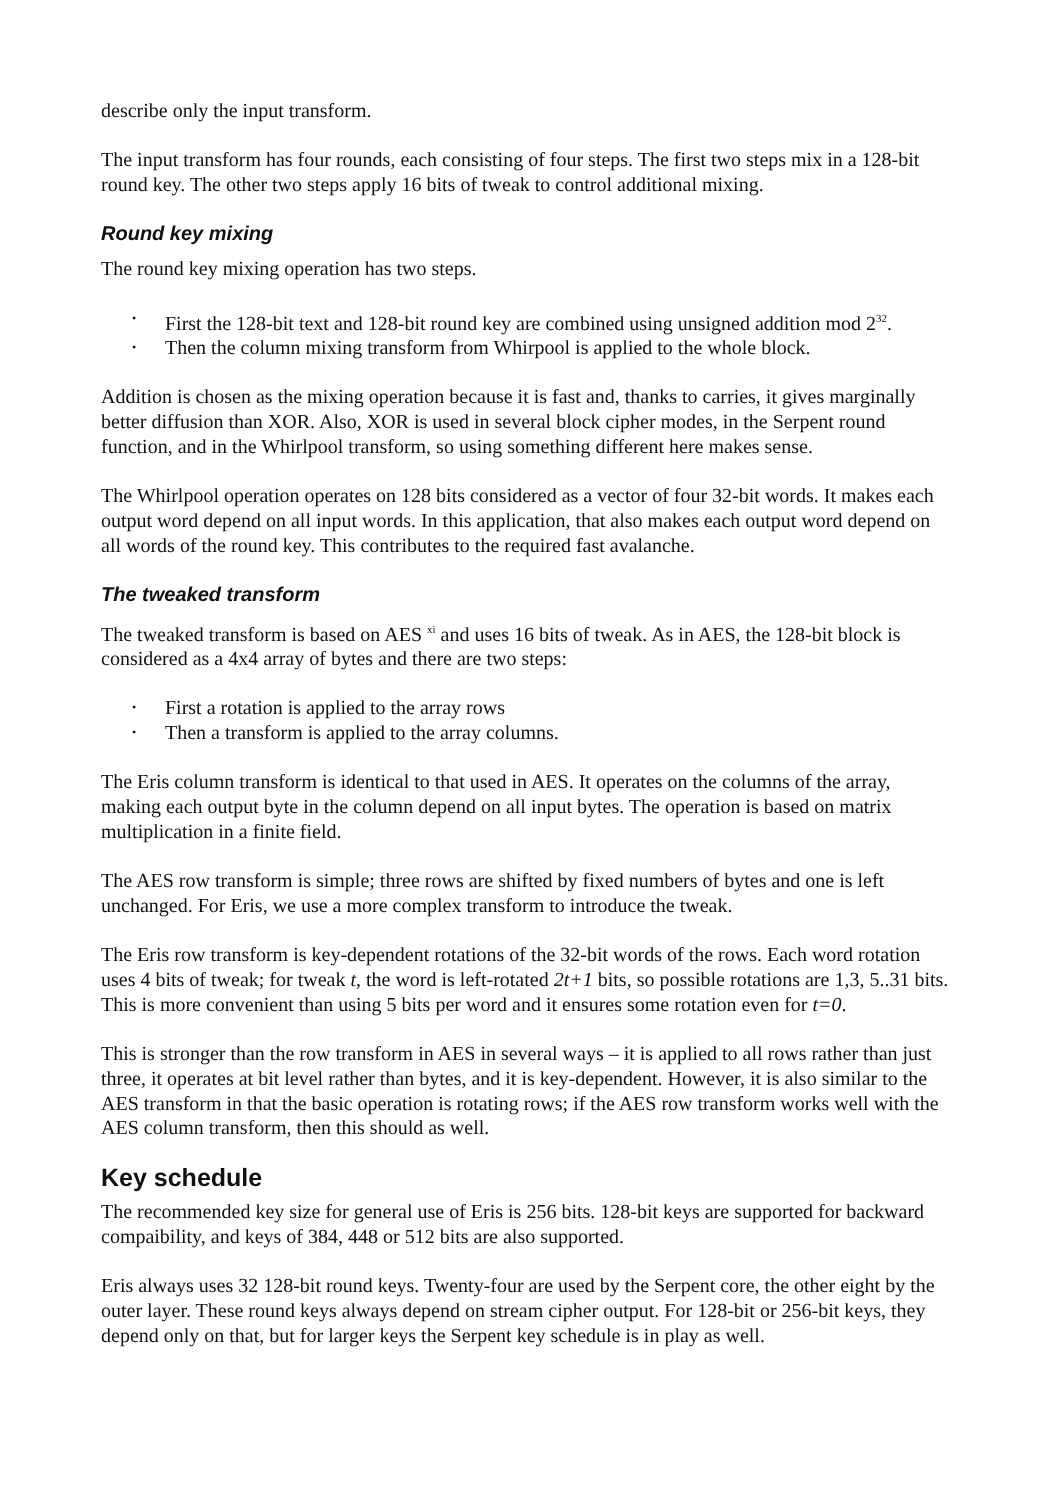describe only the input transform.
The input transform has four rounds, each consisting of four steps. The first two steps mix in a 128-bit round key. The other two steps apply 16 bits of tweak to control additional mixing.
Round key mixing
The round key mixing operation has two steps.
• First the 128-bit text and 128-bit round key are combined using unsigned addition mod 2<sup>32</sup>.
• Then the column mixing transform from Whirpool is applied to the whole block.
Addition is chosen as the mixing operation because it is fast and, thanks to carries, it gives marginally better diffusion than XOR. Also, XOR is used in several block cipher modes, in the Serpent round function, and in the Whirlpool transform, so using something different here makes sense.
The Whirlpool operation operates on 128 bits considered as a vector of four 32-bit words. It makes each output word depend on all input words. In this application, that also makes each output word depend on all words of the round key. This contributes to the required fast avalanche.
The tweaked transform
The tweaked transform is based on AES <sup>xi</sup> and uses 16 bits of tweak. As in AES, the 128-bit block is considered as a 4x4 array of bytes and there are two steps:
• First a rotation is applied to the array rows
• Then a transform is applied to the array columns.
The Eris column transform is identical to that used in AES. It operates on the columns of the array, making each output byte in the column depend on all input bytes. The operation is based on matrix multiplication in a finite field.
The AES row transform is simple; three rows are shifted by fixed numbers of bytes and one is left unchanged. For Eris, we use a more complex transform to introduce the tweak.
The Eris row transform is key-dependent rotations of the 32-bit words of the rows. Each word rotation uses 4 bits of tweak; for tweak t, the word is left-rotated 2t+1 bits, so possible rotations are 1,3, 5..31 bits. This is more convenient than using 5 bits per word and it ensures some rotation even for t=0.
This is stronger than the row transform in AES in several ways – it is applied to all rows rather than just three, it operates at bit level rather than bytes, and it is key-dependent. However, it is also similar to the AES transform in that the basic operation is rotating rows; if the AES row transform works well with the AES column transform, then this should as well.
Key schedule
The recommended key size for general use of Eris is 256 bits. 128-bit keys are supported for backward compaibility, and keys of 384, 448 or 512 bits are also supported.
Eris always uses 32 128-bit round keys. Twenty-four are used by the Serpent core, the other eight by the outer layer. These round keys always depend on stream cipher output. For 128-bit or 256-bit keys, they depend only on that, but for larger keys the Serpent key schedule is in play as well.